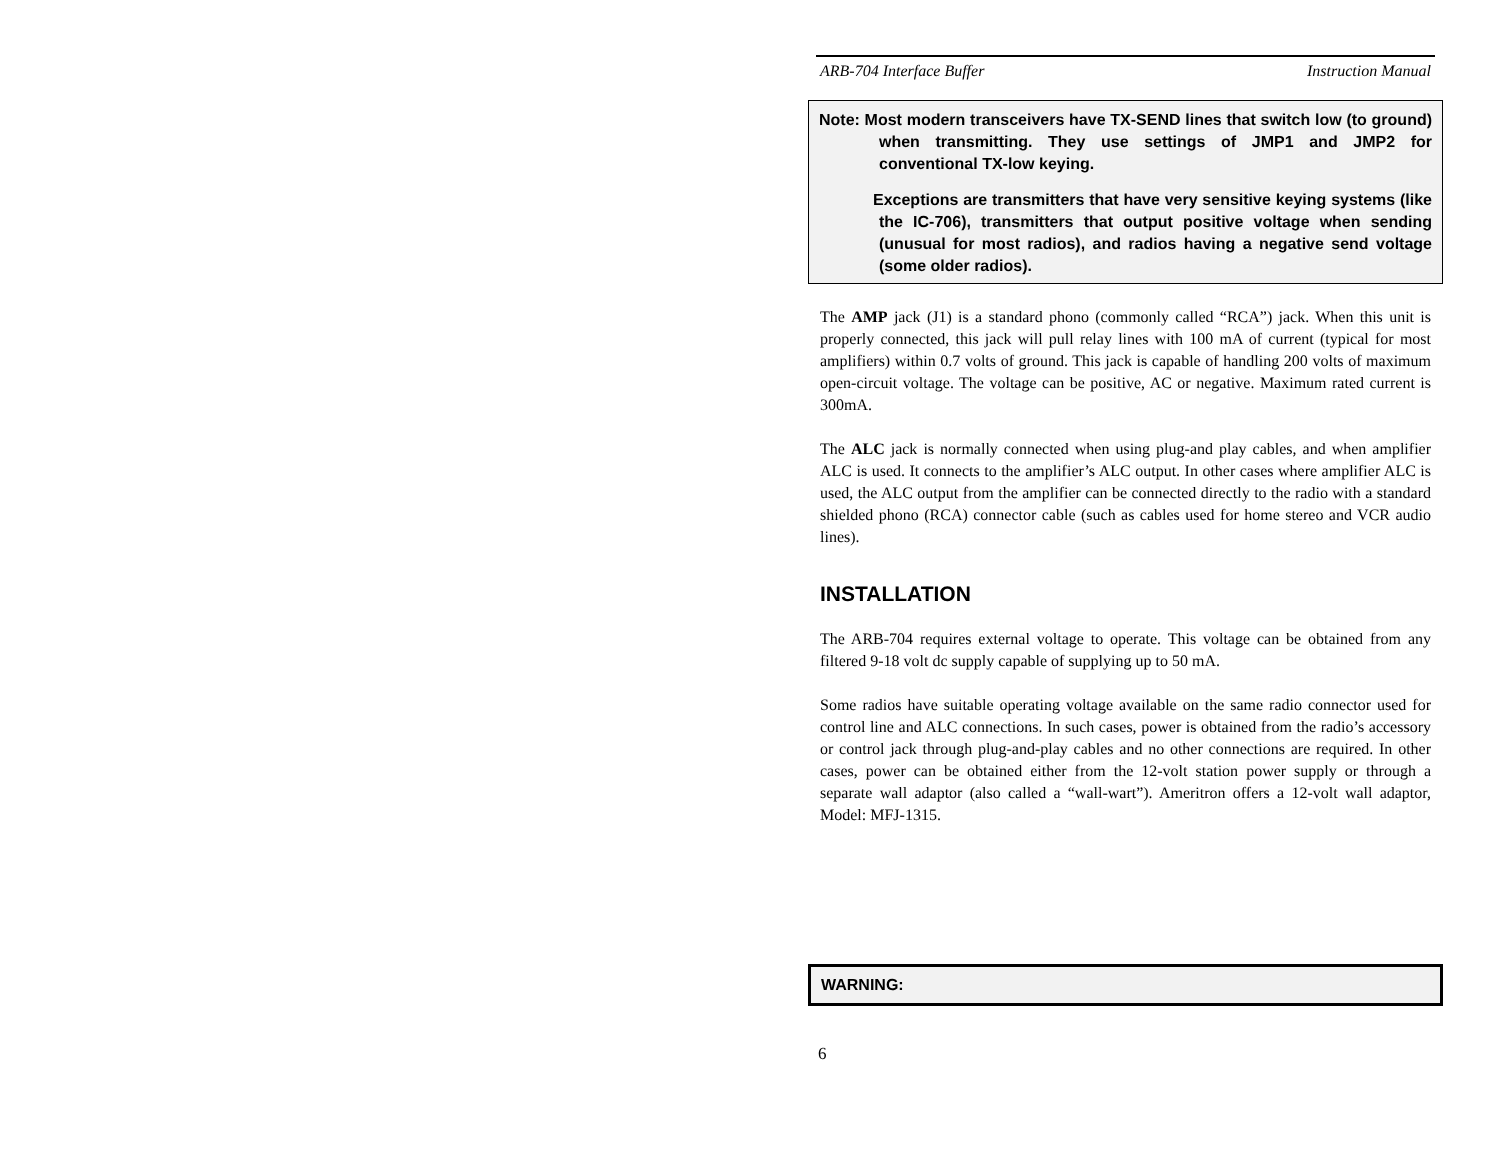ARB-704 Interface Buffer Instruction Manual
Note: Most modern transceivers have TX-SEND lines that switch low (to ground) when transmitting. They use settings of JMP1 and JMP2 for conventional TX-low keying.
Exceptions are transmitters that have very sensitive keying systems (like the IC-706), transmitters that output positive voltage when sending (unusual for most radios), and radios having a negative send voltage (some older radios).
The AMP jack (J1) is a standard phono (commonly called “RCA”) jack. When this unit is properly connected, this jack will pull relay lines with 100 mA of current (typical for most amplifiers) within 0.7 volts of ground. This jack is capable of handling 200 volts of maximum open-circuit voltage. The voltage can be positive, AC or negative. Maximum rated current is 300mA.
The ALC jack is normally connected when using plug-and play cables, and when amplifier ALC is used. It connects to the amplifier’s ALC output. In other cases where amplifier ALC is used, the ALC output from the amplifier can be connected directly to the radio with a standard shielded phono (RCA) connector cable (such as cables used for home stereo and VCR audio lines).
INSTALLATION
The ARB-704 requires external voltage to operate. This voltage can be obtained from any filtered 9-18 volt dc supply capable of supplying up to 50 mA.
Some radios have suitable operating voltage available on the same radio connector used for control line and ALC connections. In such cases, power is obtained from the radio’s accessory or control jack through plug-and-play cables and no other connections are required. In other cases, power can be obtained either from the 12-volt station power supply or through a separate wall adaptor (also called a “wall-wart”). Ameritron offers a 12-volt wall adaptor, Model: MFJ-1315.
WARNING:
6